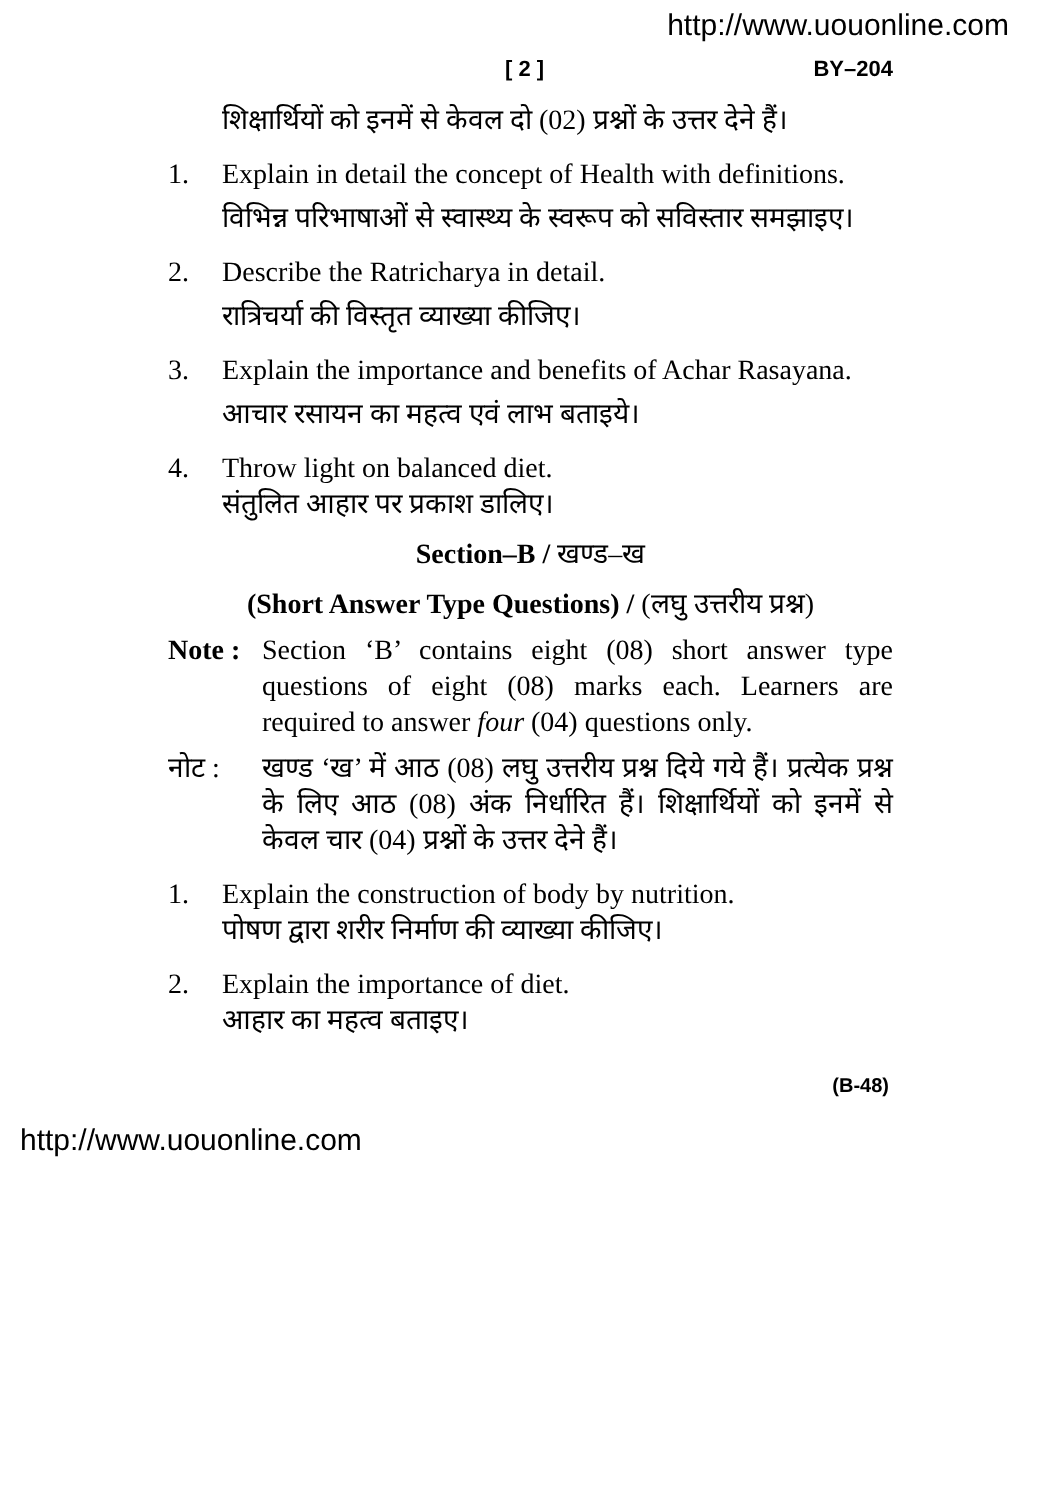http://www.uouonline.com
[ 2 ] BY–204
शिक्षार्थियों को इनमें से केवल दो (02) प्रश्नों के उत्तर देने हैं।
1. Explain in detail the concept of Health with definitions.
विभिन्न परिभाषाओं से स्वास्थ्य के स्वरूप को सविस्तार समझाइए।
2. Describe the Ratricharya in detail.
रात्रिचर्या की विस्तृत व्याख्या कीजिए।
3. Explain the importance and benefits of Achar Rasayana.
आचार रसायन का महत्व एवं लाभ बताइये।
4. Throw light on balanced diet.
संतुलित आहार पर प्रकाश डालिए।
Section–B / खण्ड–ख
(Short Answer Type Questions) / (लघु उत्तरीय प्रश्न)
Note :
Section ‘B’ contains eight (08) short answer type questions of eight (08) marks each. Learners are required to answer four (04) questions only.
नोट : खण्ड ‘ख’ में आठ (08) लघु उत्तरीय प्रश्न दिये गये हैं। प्रत्येक प्रश्न के लिए आठ (08) अंक निर्धारित हैं। शिक्षार्थियों को इनमें से केवल चार (04) प्रश्नों के उत्तर देने हैं।
1. Explain the construction of body by nutrition.
पोषण द्वारा शरीर निर्माण की व्याख्या कीजिए।
2. Explain the importance of diet.
आहार का महत्व बताइए।
(B-48)
http://www.uouonline.com